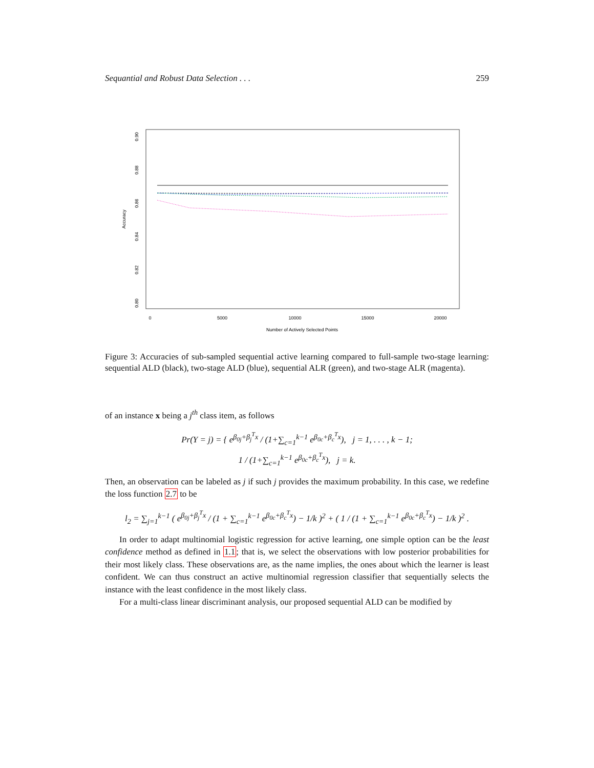Sequantial and Robust Data Selection . . . 259
0.90
0.88
0.86
0.84
0.82
0.80
Accuracy
0
5000
10000
15000
20000
Number of Actively Selected Points
Figure 3: Accuracies of sub-sampled sequential active learning compared to full-sample two-stage learning: sequential ALD (black), two-stage ALD (blue), sequential ALR (green), and two-stage ALR (magenta).
of an instance x being a j<sup>th</sup> class item, as follows
Pr(Y = j) = { e<sup>β<sub>0j</sub>+β<sub>j</sub><sup>T</sup>x</sup> / (1+∑<sub>c=1</sub><sup>k−1</sup> e<sup>β<sub>0c</sub>+β<sub>c</sub><sup>T</sup>x</sup>), j = 1, . . . , k − 1;
1 / (1+∑<sub>c=1</sub><sup>k−1</sup> e<sup>β<sub>0c</sub>+β<sub>c</sub><sup>T</sup>x</sup>), j = k.
Then, an observation can be labeled as j if such j provides the maximum probability. In this case, we redefine the loss function 2.7 to be
l<sub>2</sub> = ∑<sub>j=1</sub><sup>k−1</sup> ( e<sup>β<sub>0j</sub>+β<sub>j</sub><sup>T</sup>x</sup> / (1 + ∑<sub>c=1</sub><sup>k−1</sup> e<sup>β<sub>0c</sub>+β<sub>c</sub><sup>T</sup>x</sup>) − 1/k )<sup>2</sup> + ( 1 / (1 + ∑<sub>c=1</sub><sup>k−1</sup> e<sup>β<sub>0c</sub>+β<sub>c</sub><sup>T</sup>x</sup>) − 1/k )<sup>2</sup> .
In order to adapt multinomial logistic regression for active learning, one simple option can be the least confidence method as defined in 1.1; that is, we select the observations with low posterior probabilities for their most likely class. These observations are, as the name implies, the ones about which the learner is least confident. We can thus construct an active multinomial regression classifier that sequentially selects the instance with the least confidence in the most likely class.
For a multi-class linear discriminant analysis, our proposed sequential ALD can be modified by